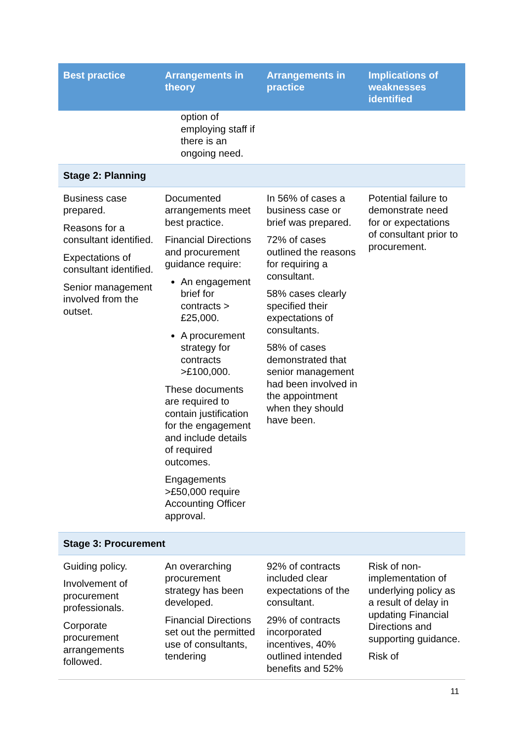| Best practice | Arrangements in theory | Arrangements in practice | Implications of weaknesses identified |
| --- | --- | --- | --- |
| | option of employing staff if there is an ongoing need. | | |
| Stage 2: Planning | | | |
| Business case prepared. Reasons for a consultant identified. Expectations of consultant identified. Senior management involved from the outset. | Documented arrangements meet best practice. Financial Directions and procurement guidance require: An engagement brief for contracts > £25,000. A procurement strategy for contracts >£100,000. These documents are required to contain justification for the engagement and include details of required outcomes. Engagements >£50,000 require Accounting Officer approval. | In 56% of cases a business case or brief was prepared. 72% of cases outlined the reasons for requiring a consultant. 58% cases clearly specified their expectations of consultants. 58% of cases demonstrated that senior management had been involved in the appointment when they should have been. | Potential failure to demonstrate need for or expectations of consultant prior to procurement. |
| Stage 3: Procurement | | | |
| Guiding policy. Involvement of procurement professionals. Corporate procurement arrangements followed. | An overarching procurement strategy has been developed. Financial Directions set out the permitted use of consultants, tendering | 92% of contracts included clear expectations of the consultant. 29% of contracts incorporated incentives, 40% outlined intended benefits and 52% | Risk of non-implementation of underlying policy as a result of delay in updating Financial Directions and supporting guidance. Risk of |
11